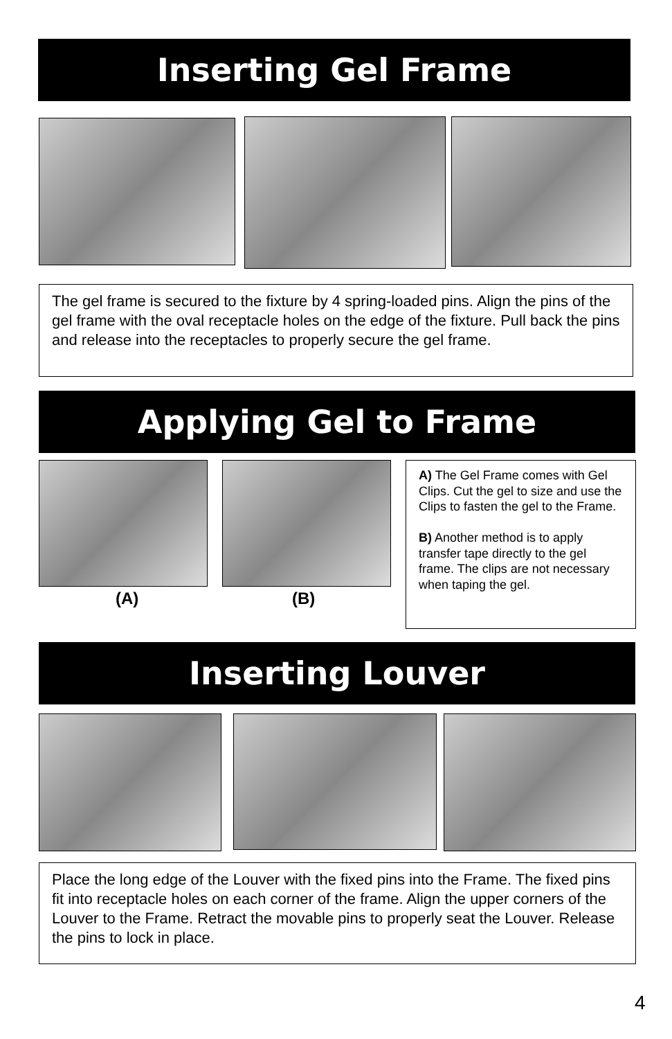Inserting Gel Frame
The gel frame is secured to the fixture by 4 spring-loaded pins. Align the pins of the gel frame with the oval receptacle holes on the edge of the fixture. Pull back the pins and release into the receptacles to properly secure the gel frame.
Applying Gel to Frame
(A) (B)
A) The Gel Frame comes with Gel Clips. Cut the gel to size and use the Clips to fasten the gel to the Frame.
B) Another method is to apply transfer tape directly to the gel frame. The clips are not necessary when taping the gel.
Inserting Louver
Place the long edge of the Louver with the fixed pins into the Frame. The fixed pins fit into receptacle holes on each corner of the frame. Align the upper corners of the Louver to the Frame. Retract the movable pins to properly seat the Louver. Release the pins to lock in place.
4